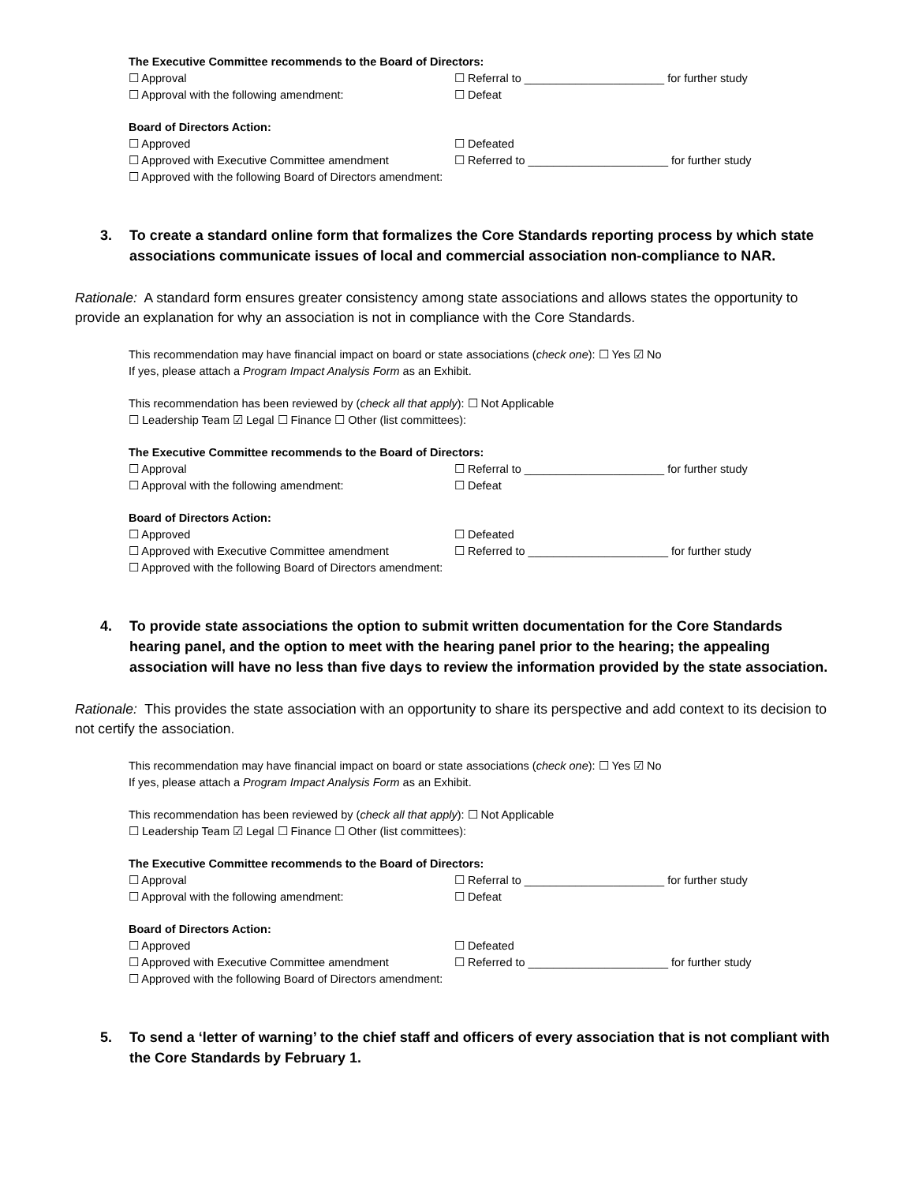The Executive Committee recommends to the Board of Directors:
☐ Approval ☐ Referral to ______________________ for further study
☐ Approval with the following amendment: ☐ Defeat
Board of Directors Action:
☐ Approved ☐ Defeated
☐ Approved with Executive Committee amendment ☐ Referred to ______________________ for further study
☐ Approved with the following Board of Directors amendment:
3. To create a standard online form that formalizes the Core Standards reporting process by which state associations communicate issues of local and commercial association non-compliance to NAR.
Rationale: A standard form ensures greater consistency among state associations and allows states the opportunity to provide an explanation for why an association is not in compliance with the Core Standards.
This recommendation may have financial impact on board or state associations (check one): ☐ Yes ☑ No
If yes, please attach a Program Impact Analysis Form as an Exhibit.
This recommendation has been reviewed by (check all that apply): ☐ Not Applicable
☐ Leadership Team ☑ Legal ☐ Finance ☐ Other (list committees):
The Executive Committee recommends to the Board of Directors:
☐ Approval ☐ Referral to ______________________ for further study
☐ Approval with the following amendment: ☐ Defeat
Board of Directors Action:
☐ Approved ☐ Defeated
☐ Approved with Executive Committee amendment ☐ Referred to ______________________ for further study
☐ Approved with the following Board of Directors amendment:
4. To provide state associations the option to submit written documentation for the Core Standards hearing panel, and the option to meet with the hearing panel prior to the hearing; the appealing association will have no less than five days to review the information provided by the state association.
Rationale: This provides the state association with an opportunity to share its perspective and add context to its decision to not certify the association.
This recommendation may have financial impact on board or state associations (check one): ☐ Yes ☑ No
If yes, please attach a Program Impact Analysis Form as an Exhibit.
This recommendation has been reviewed by (check all that apply): ☐ Not Applicable
☐ Leadership Team ☑ Legal ☐ Finance ☐ Other (list committees):
The Executive Committee recommends to the Board of Directors:
☐ Approval ☐ Referral to ______________________ for further study
☐ Approval with the following amendment: ☐ Defeat
Board of Directors Action:
☐ Approved ☐ Defeated
☐ Approved with Executive Committee amendment ☐ Referred to ______________________ for further study
☐ Approved with the following Board of Directors amendment:
5. To send a ‘letter of warning’ to the chief staff and officers of every association that is not compliant with the Core Standards by February 1.